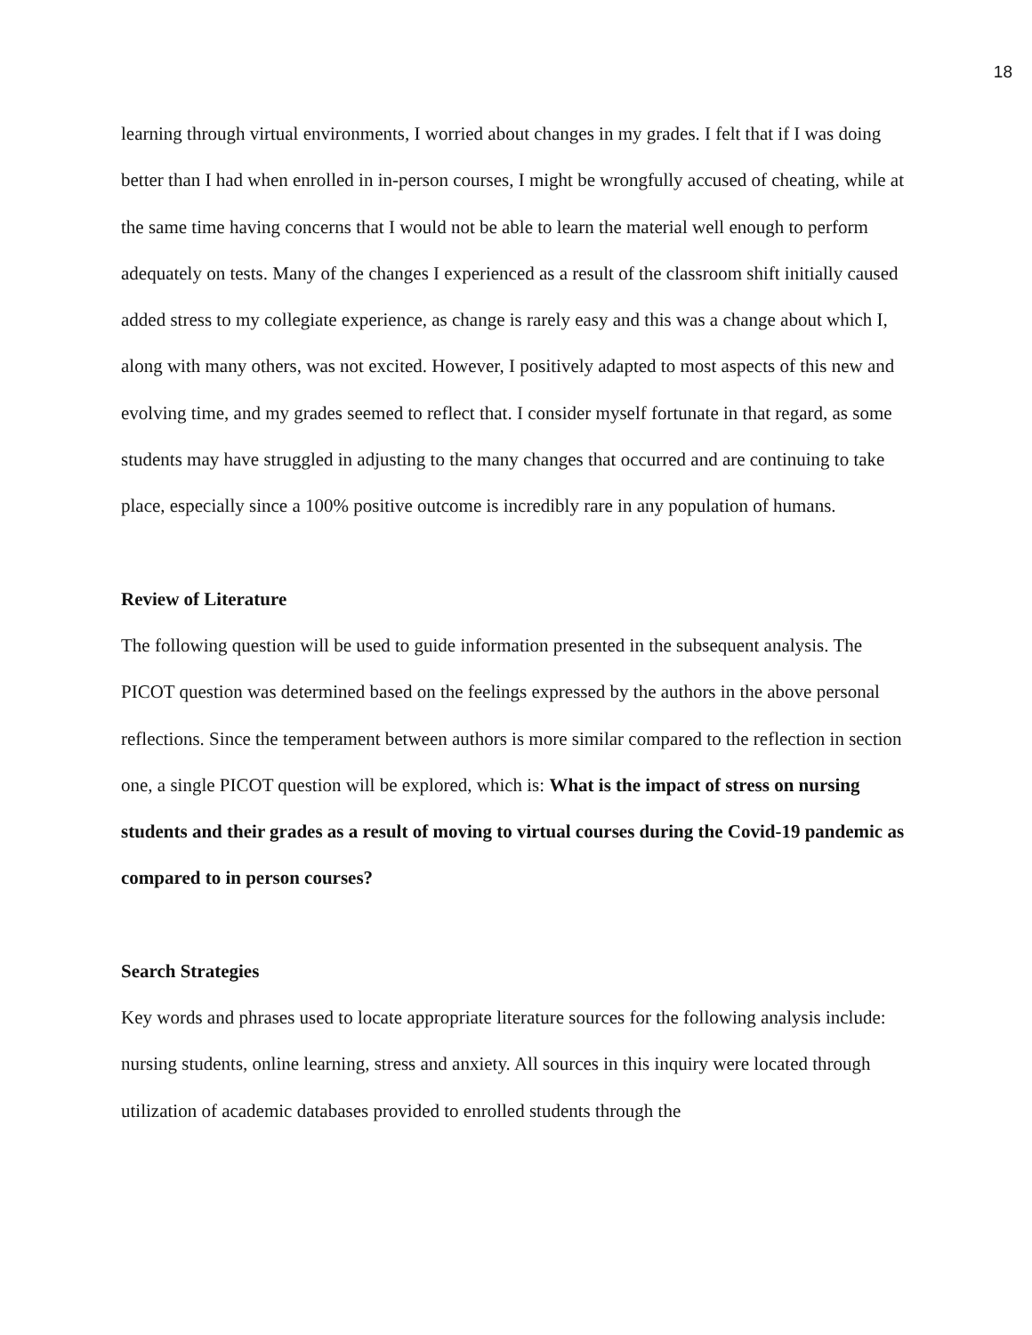18
learning through virtual environments, I worried about changes in my grades. I felt that if I was doing better than I had when enrolled in in-person courses, I might be wrongfully accused of cheating, while at the same time having concerns that I would not be able to learn the material well enough to perform adequately on tests. Many of the changes I experienced as a result of the classroom shift initially caused added stress to my collegiate experience, as change is rarely easy and this was a change about which I, along with many others, was not excited. However, I positively adapted to most aspects of this new and evolving time, and my grades seemed to reflect that. I consider myself fortunate in that regard, as some students may have struggled in adjusting to the many changes that occurred and are continuing to take place, especially since a 100% positive outcome is incredibly rare in any population of humans.
Review of Literature
The following question will be used to guide information presented in the subsequent analysis. The PICOT question was determined based on the feelings expressed by the authors in the above personal reflections. Since the temperament between authors is more similar compared to the reflection in section one, a single PICOT question will be explored, which is: What is the impact of stress on nursing students and their grades as a result of moving to virtual courses during the Covid-19 pandemic as compared to in person courses?
Search Strategies
Key words and phrases used to locate appropriate literature sources for the following analysis include: nursing students, online learning, stress and anxiety. All sources in this inquiry were located through utilization of academic databases provided to enrolled students through the